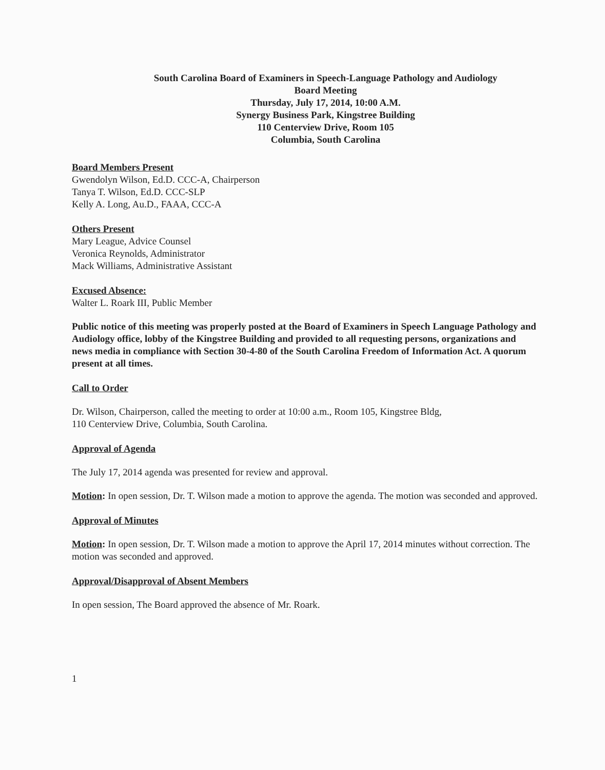South Carolina Board of Examiners in Speech-Language Pathology and Audiology
Board Meeting
Thursday, July 17, 2014, 10:00 A.M.
Synergy Business Park, Kingstree Building
110 Centerview Drive, Room 105
Columbia, South Carolina
Board Members Present
Gwendolyn Wilson, Ed.D. CCC-A, Chairperson
Tanya T. Wilson, Ed.D. CCC-SLP
Kelly A. Long, Au.D., FAAA, CCC-A
Others Present
Mary League, Advice Counsel
Veronica Reynolds, Administrator
Mack Williams, Administrative Assistant
Excused Absence:
Walter L. Roark III, Public Member
Public notice of this meeting was properly posted at the Board of Examiners in Speech Language Pathology and Audiology office, lobby of the Kingstree Building and provided to all requesting persons, organizations and news media in compliance with Section 30-4-80 of the South Carolina Freedom of Information Act. A quorum present at all times.
Call to Order
Dr. Wilson, Chairperson, called the meeting to order at 10:00 a.m., Room 105, Kingstree Bldg,
110 Centerview Drive, Columbia, South Carolina.
Approval of Agenda
The July 17, 2014 agenda was presented for review and approval.
Motion: In open session, Dr. T. Wilson made a motion to approve the agenda. The motion was seconded and approved.
Approval of Minutes
Motion: In open session, Dr. T. Wilson made a motion to approve the April 17, 2014 minutes without correction. The motion was seconded and approved.
Approval/Disapproval of Absent Members
In open session, The Board approved the absence of Mr. Roark.
1